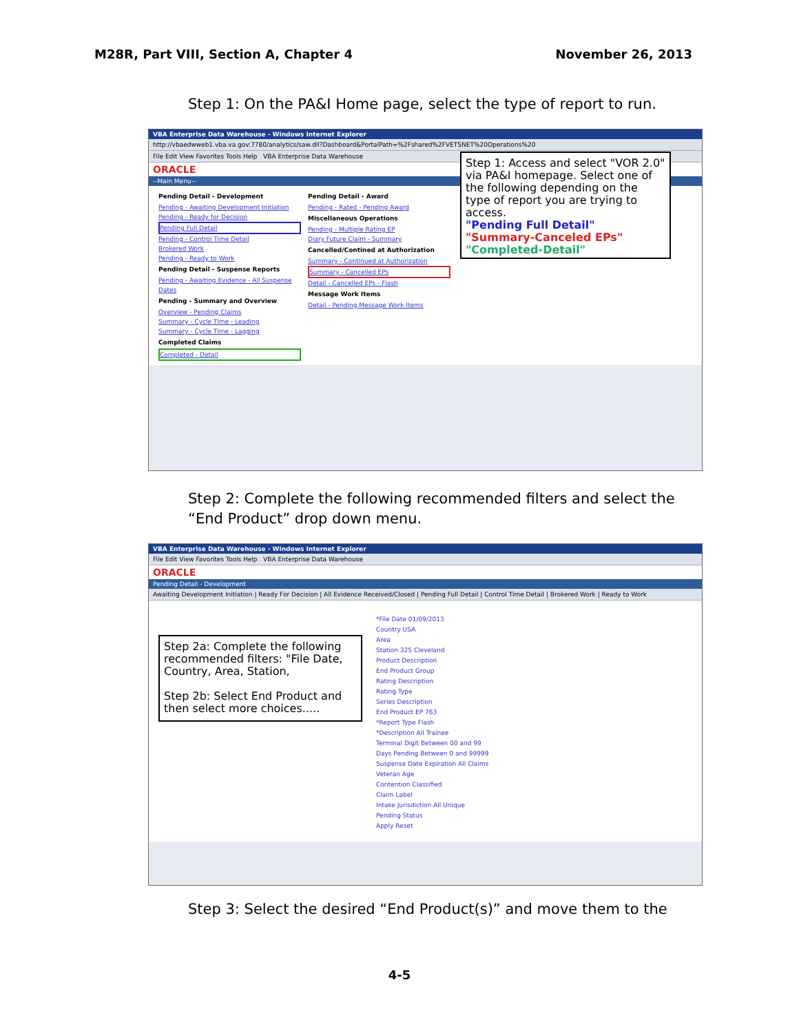M28R, Part VIII, Section A, Chapter 4 November 26, 2013
Step 1: On the PA&I Home page, select the type of report to run.
VBA Enterprise Data Warehouse - Windows Internet Explorer
http://vbaedwweb1.vba.va.gov:7780/analytics/saw.dll?Dashboard&PortalPath=%2Fshared%2FVETSNET%20Operations%20
File Edit View Favorites Tools Help VBA Enterprise Data Warehouse
ORACLE
--Main Menu--
Pending Detail - Development
Pending - Awaiting Development Initiation
Pending - Ready for Decision
Pending Full Detail
Pending - Control Time Detail
Brokered Work
Pending - Ready to Work
Pending Detail - Suspense Reports
Pending - Awaiting Evidence - All Suspense Dates
Pending - Summary and Overview
Overview - Pending Claims
Summary - Cycle Time - Leading
Summary - Cycle Time - Lagging
Completed Claims
Completed - Detail
Pending Detail - Award
Pending - Rated - Pending Award
Miscellaneous Operations
Pending - Multiple Rating EP
Diary Future Claim - Summary
Cancelled/Contined at Authorization
Summary - Continued at Authorization
Summary - Cancelled EPs
Detail - Cancelled EPs - Flash
Message Work Items
Detail - Pending Message Work Items
Step 1: Access and select "VOR 2.0" via PA&I homepage. Select one of the following depending on the type of report you are trying to access.
"Pending Full Detail"
"Summary-Canceled EPs"
"Completed-Detail"
Step 2: Complete the following recommended filters and select the “End Product” drop down menu.
VBA Enterprise Data Warehouse - Windows Internet Explorer
File Edit View Favorites Tools Help VBA Enterprise Data Warehouse
ORACLE
Pending Detail - Development
Awaiting Development Initiation | Ready For Decision | All Evidence Received/Closed | Pending Full Detail | Control Time Detail | Brokered Work | Ready to Work
Step 2a: Complete the following recommended filters: "File Date, Country, Area, Station,
Step 2b: Select End Product and then select more choices.....
*File Date 01/09/2013
Country USA
Area
Station 325 Cleveland
Product Description
End Product Group
Rating Description
Rating Type
Series Description
End Product EP 763
*Report Type Flash
*Description All Trainee
Terminal Digit Between 00 and 99
Days Pending Between 0 and 99999
Suspense Date Expiration All Claims
Veteran Age
Contention Classified
Claim Label
Intake Jurisdiction All Unique
Pending Status
Apply Reset
Step 3: Select the desired “End Product(s)” and move them to the
4-5